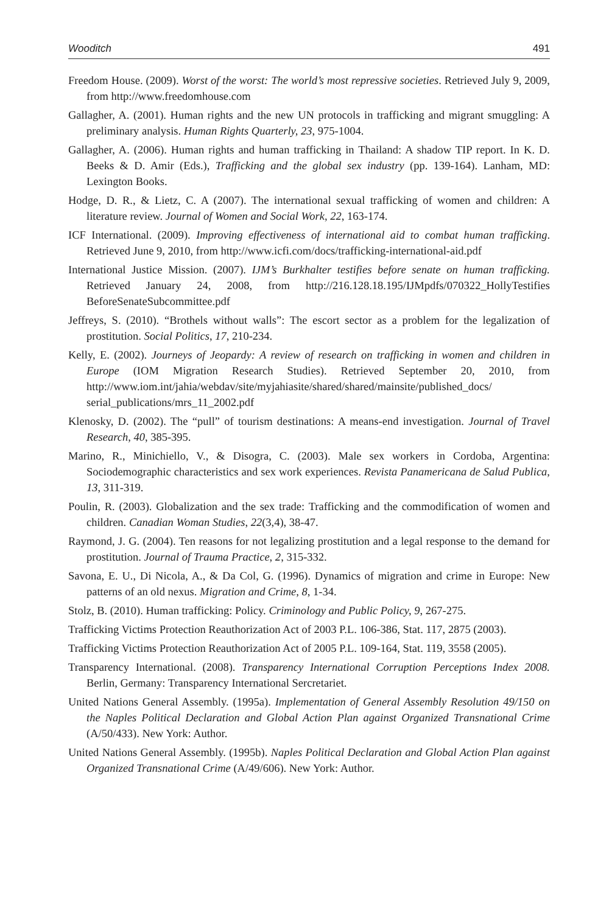Wooditch 491
Freedom House. (2009). Worst of the worst: The world’s most repressive societies. Retrieved July 9, 2009, from http://www.freedomhouse.com
Gallagher, A. (2001). Human rights and the new UN protocols in trafficking and migrant smuggling: A preliminary analysis. Human Rights Quarterly, 23, 975-1004.
Gallagher, A. (2006). Human rights and human trafficking in Thailand: A shadow TIP report. In K. D. Beeks & D. Amir (Eds.), Trafficking and the global sex industry (pp. 139-164). Lanham, MD: Lexington Books.
Hodge, D. R., & Lietz, C. A (2007). The international sexual trafficking of women and children: A literature review. Journal of Women and Social Work, 22, 163-174.
ICF International. (2009). Improving effectiveness of international aid to combat human trafficking. Retrieved June 9, 2010, from http://www.icfi.com/docs/trafficking-international-aid.pdf
International Justice Mission. (2007). IJM’s Burkhalter testifies before senate on human trafficking. Retrieved January 24, 2008, from http://216.128.18.195/IJMpdfs/070322_HollyTestifies BeforeSenateSubcommittee.pdf
Jeffreys, S. (2010). “Brothels without walls”: The escort sector as a problem for the legalization of prostitution. Social Politics, 17, 210-234.
Kelly, E. (2002). Journeys of Jeopardy: A review of research on trafficking in women and children in Europe (IOM Migration Research Studies). Retrieved September 20, 2010, from http://www.iom.int/jahia/webdav/site/myjahiasite/shared/shared/mainsite/published_docs/ serial_publications/mrs_11_2002.pdf
Klenosky, D. (2002). The “pull” of tourism destinations: A means-end investigation. Journal of Travel Research, 40, 385-395.
Marino, R., Minichiello, V., & Disogra, C. (2003). Male sex workers in Cordoba, Argentina: Sociodemographic characteristics and sex work experiences. Revista Panamericana de Salud Publica, 13, 311-319.
Poulin, R. (2003). Globalization and the sex trade: Trafficking and the commodification of women and children. Canadian Woman Studies, 22(3,4), 38-47.
Raymond, J. G. (2004). Ten reasons for not legalizing prostitution and a legal response to the demand for prostitution. Journal of Trauma Practice, 2, 315-332.
Savona, E. U., Di Nicola, A., & Da Col, G. (1996). Dynamics of migration and crime in Europe: New patterns of an old nexus. Migration and Crime, 8, 1-34.
Stolz, B. (2010). Human trafficking: Policy. Criminology and Public Policy, 9, 267-275.
Trafficking Victims Protection Reauthorization Act of 2003 P.L. 106-386, Stat. 117, 2875 (2003).
Trafficking Victims Protection Reauthorization Act of 2005 P.L. 109-164, Stat. 119, 3558 (2005).
Transparency International. (2008). Transparency International Corruption Perceptions Index 2008. Berlin, Germany: Transparency International Sercretariet.
United Nations General Assembly. (1995a). Implementation of General Assembly Resolution 49/150 on the Naples Political Declaration and Global Action Plan against Organized Transnational Crime (A/50/433). New York: Author.
United Nations General Assembly. (1995b). Naples Political Declaration and Global Action Plan against Organized Transnational Crime (A/49/606). New York: Author.